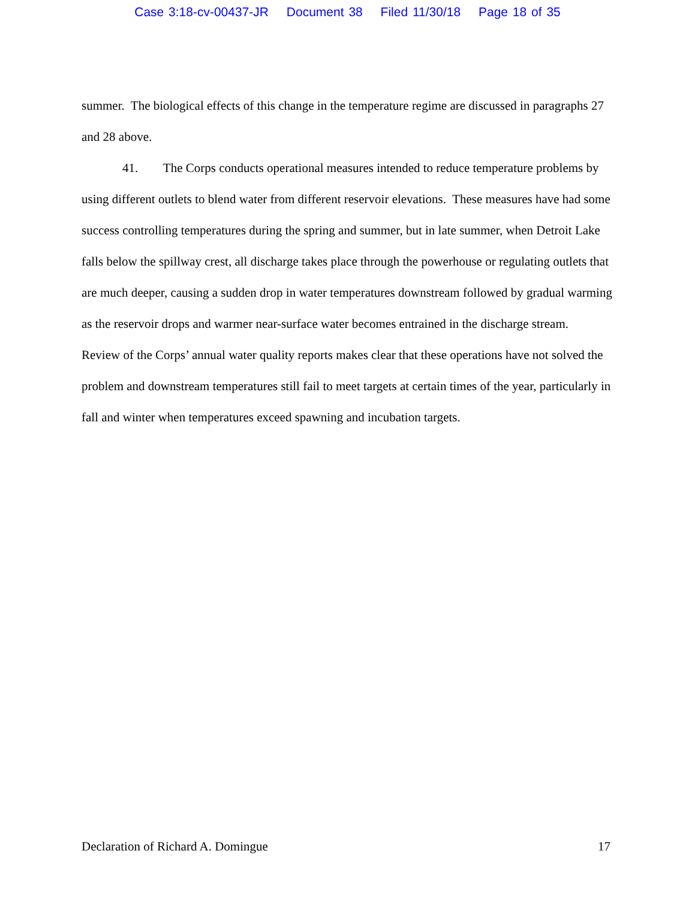Case 3:18-cv-00437-JR Document 38 Filed 11/30/18 Page 18 of 35
summer. The biological effects of this change in the temperature regime are discussed in paragraphs 27 and 28 above.
41. The Corps conducts operational measures intended to reduce temperature problems by using different outlets to blend water from different reservoir elevations. These measures have had some success controlling temperatures during the spring and summer, but in late summer, when Detroit Lake falls below the spillway crest, all discharge takes place through the powerhouse or regulating outlets that are much deeper, causing a sudden drop in water temperatures downstream followed by gradual warming as the reservoir drops and warmer near-surface water becomes entrained in the discharge stream. Review of the Corps’ annual water quality reports makes clear that these operations have not solved the problem and downstream temperatures still fail to meet targets at certain times of the year, particularly in fall and winter when temperatures exceed spawning and incubation targets.
Declaration of Richard A. Domingue 17